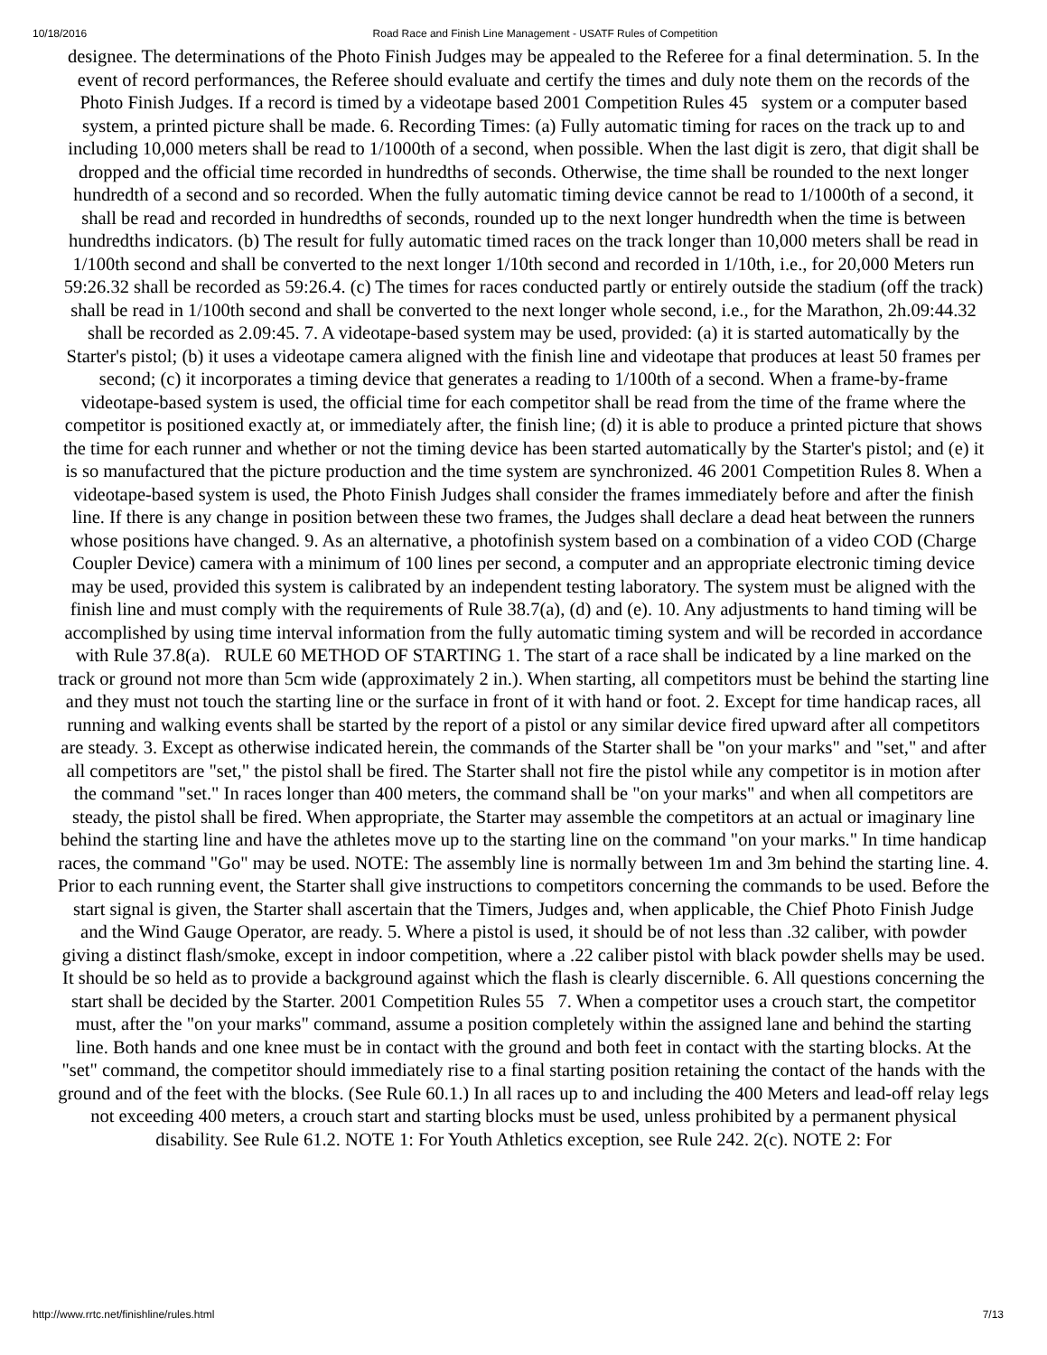10/18/2016 Road Race and Finish Line Management - USATF Rules of Competition
designee. The determinations of the Photo Finish Judges may be appealed to the Referee for a final determination. 5. In the event of record performances, the Referee should evaluate and certify the times and duly note them on the records of the Photo Finish Judges. If a record is timed by a videotape based 2001 Competition Rules 45 system or a computer based system, a printed picture shall be made. 6. Recording Times: (a) Fully automatic timing for races on the track up to and including 10,000 meters shall be read to 1/1000th of a second, when possible. When the last digit is zero, that digit shall be dropped and the official time recorded in hundredths of seconds. Otherwise, the time shall be rounded to the next longer hundredth of a second and so recorded. When the fully automatic timing device cannot be read to 1/1000th of a second, it shall be read and recorded in hundredths of seconds, rounded up to the next longer hundredth when the time is between hundredths indicators. (b) The result for fully automatic timed races on the track longer than 10,000 meters shall be read in 1/100th second and shall be converted to the next longer 1/10th second and recorded in 1/10th, i.e., for 20,000 Meters run 59:26.32 shall be recorded as 59:26.4. (c) The times for races conducted partly or entirely outside the stadium (off the track) shall be read in 1/100th second and shall be converted to the next longer whole second, i.e., for the Marathon, 2h.09:44.32 shall be recorded as 2.09:45. 7. A videotape-based system may be used, provided: (a) it is started automatically by the Starter's pistol; (b) it uses a videotape camera aligned with the finish line and videotape that produces at least 50 frames per second; (c) it incorporates a timing device that generates a reading to 1/100th of a second. When a frame-by-frame videotape-based system is used, the official time for each competitor shall be read from the time of the frame where the competitor is positioned exactly at, or immediately after, the finish line; (d) it is able to produce a printed picture that shows the time for each runner and whether or not the timing device has been started automatically by the Starter's pistol; and (e) it is so manufactured that the picture production and the time system are synchronized. 46 2001 Competition Rules 8. When a videotape-based system is used, the Photo Finish Judges shall consider the frames immediately before and after the finish line. If there is any change in position between these two frames, the Judges shall declare a dead heat between the runners whose positions have changed. 9. As an alternative, a photofinish system based on a combination of a video COD (Charge Coupler Device) camera with a minimum of 100 lines per second, a computer and an appropriate electronic timing device may be used, provided this system is calibrated by an independent testing laboratory. The system must be aligned with the finish line and must comply with the requirements of Rule 38.7(a), (d) and (e). 10. Any adjustments to hand timing will be accomplished by using time interval information from the fully automatic timing system and will be recorded in accordance with Rule 37.8(a). RULE 60 METHOD OF STARTING 1. The start of a race shall be indicated by a line marked on the track or ground not more than 5cm wide (approximately 2 in.). When starting, all competitors must be behind the starting line and they must not touch the starting line or the surface in front of it with hand or foot. 2. Except for time handicap races, all running and walking events shall be started by the report of a pistol or any similar device fired upward after all competitors are steady. 3. Except as otherwise indicated herein, the commands of the Starter shall be "on your marks" and "set," and after all competitors are "set," the pistol shall be fired. The Starter shall not fire the pistol while any competitor is in motion after the command "set." In races longer than 400 meters, the command shall be "on your marks" and when all competitors are steady, the pistol shall be fired. When appropriate, the Starter may assemble the competitors at an actual or imaginary line behind the starting line and have the athletes move up to the starting line on the command "on your marks." In time handicap races, the command "Go" may be used. NOTE: The assembly line is normally between 1m and 3m behind the starting line. 4. Prior to each running event, the Starter shall give instructions to competitors concerning the commands to be used. Before the start signal is given, the Starter shall ascertain that the Timers, Judges and, when applicable, the Chief Photo Finish Judge and the Wind Gauge Operator, are ready. 5. Where a pistol is used, it should be of not less than .32 caliber, with powder giving a distinct flash/smoke, except in indoor competition, where a .22 caliber pistol with black powder shells may be used. It should be so held as to provide a background against which the flash is clearly discernible. 6. All questions concerning the start shall be decided by the Starter. 2001 Competition Rules 55 7. When a competitor uses a crouch start, the competitor must, after the "on your marks" command, assume a position completely within the assigned lane and behind the starting line. Both hands and one knee must be in contact with the ground and both feet in contact with the starting blocks. At the "set" command, the competitor should immediately rise to a final starting position retaining the contact of the hands with the ground and of the feet with the blocks. (See Rule 60.1.) In all races up to and including the 400 Meters and lead-off relay legs not exceeding 400 meters, a crouch start and starting blocks must be used, unless prohibited by a permanent physical disability. See Rule 61.2. NOTE 1: For Youth Athletics exception, see Rule 242. 2(c). NOTE 2: For
http://www.rrtc.net/finishline/rules.html 7/13